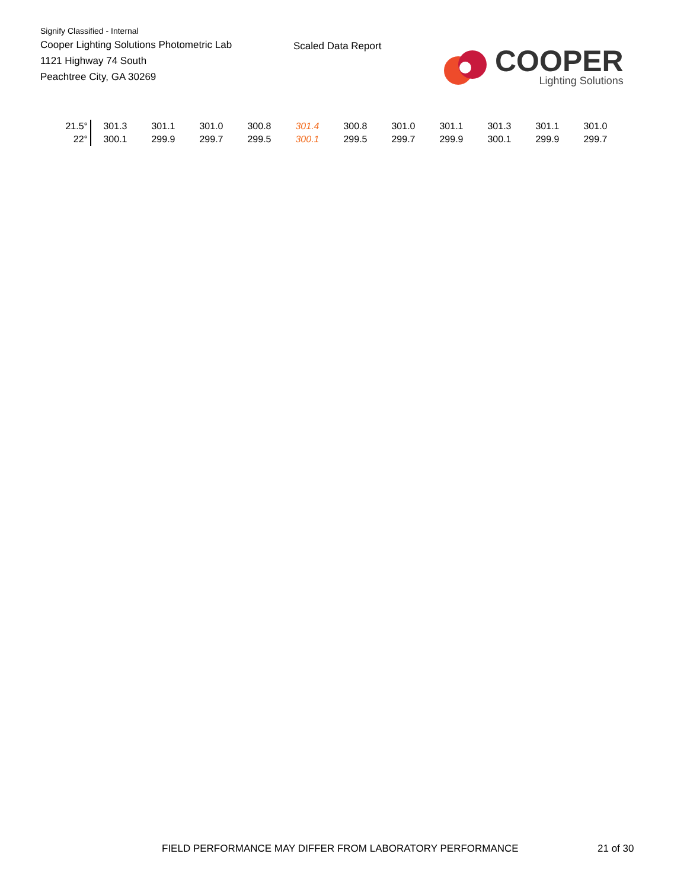Signify Classified - Internal
Cooper Lighting Solutions Photometric Lab
1121 Highway 74 South
Peachtree City, GA 30269
Scaled Data Report
COOPER
Lighting Solutions
| 21.5° | 301.3 | 301.1 | 301.0 | 300.8 | 301.4 | 300.8 | 301.0 | 301.1 | 301.3 | 301.1 | 301.0 |
| 22° | 300.1 | 299.9 | 299.7 | 299.5 | 300.1 | 299.5 | 299.7 | 299.9 | 300.1 | 299.9 | 299.7 |
FIELD PERFORMANCE MAY DIFFER FROM LABORATORY PERFORMANCE
21 of 30